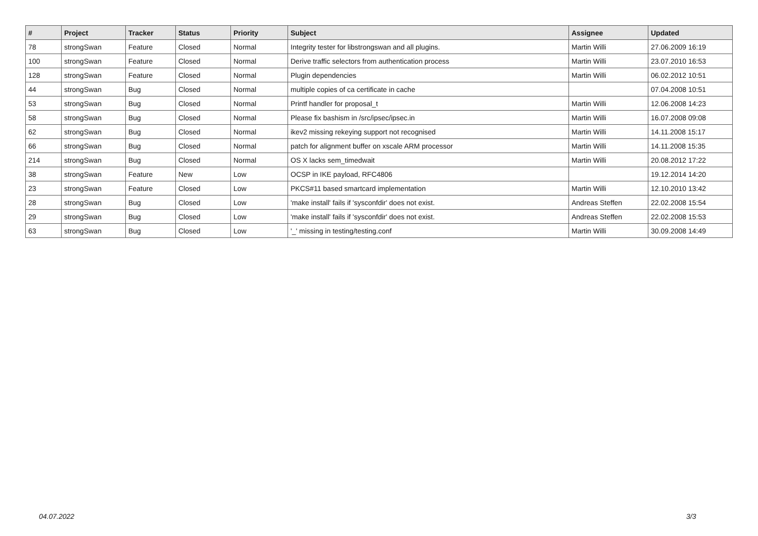| # | Project | Tracker | Status | Priority | Subject | Assignee | Updated |
| --- | --- | --- | --- | --- | --- | --- | --- |
| 78 | strongSwan | Feature | Closed | Normal | Integrity tester for libstrongswan and all plugins. | Martin Willi | 27.06.2009 16:19 |
| 100 | strongSwan | Feature | Closed | Normal | Derive traffic selectors from authentication process | Martin Willi | 23.07.2010 16:53 |
| 128 | strongSwan | Feature | Closed | Normal | Plugin dependencies | Martin Willi | 06.02.2012 10:51 |
| 44 | strongSwan | Bug | Closed | Normal | multiple copies of ca certificate in cache | | 07.04.2008 10:51 |
| 53 | strongSwan | Bug | Closed | Normal | Printf handler for proposal_t | Martin Willi | 12.06.2008 14:23 |
| 58 | strongSwan | Bug | Closed | Normal | Please fix bashism in /src/ipsec/ipsec.in | Martin Willi | 16.07.2008 09:08 |
| 62 | strongSwan | Bug | Closed | Normal | ikev2 missing rekeying support not recognised | Martin Willi | 14.11.2008 15:17 |
| 66 | strongSwan | Bug | Closed | Normal | patch for alignment buffer on xscale ARM processor | Martin Willi | 14.11.2008 15:35 |
| 214 | strongSwan | Bug | Closed | Normal | OS X lacks sem_timedwait | Martin Willi | 20.08.2012 17:22 |
| 38 | strongSwan | Feature | New | Low | OCSP in IKE payload, RFC4806 | | 19.12.2014 14:20 |
| 23 | strongSwan | Feature | Closed | Low | PKCS#11 based smartcard implementation | Martin Willi | 12.10.2010 13:42 |
| 28 | strongSwan | Bug | Closed | Low | 'make install' fails if 'sysconfdir' does not exist. | Andreas Steffen | 22.02.2008 15:54 |
| 29 | strongSwan | Bug | Closed | Low | 'make install' fails if 'sysconfdir' does not exist. | Andreas Steffen | 22.02.2008 15:53 |
| 63 | strongSwan | Bug | Closed | Low | '_' missing in testing/testing.conf | Martin Willi | 30.09.2008 14:49 |
04.07.2022 3/3